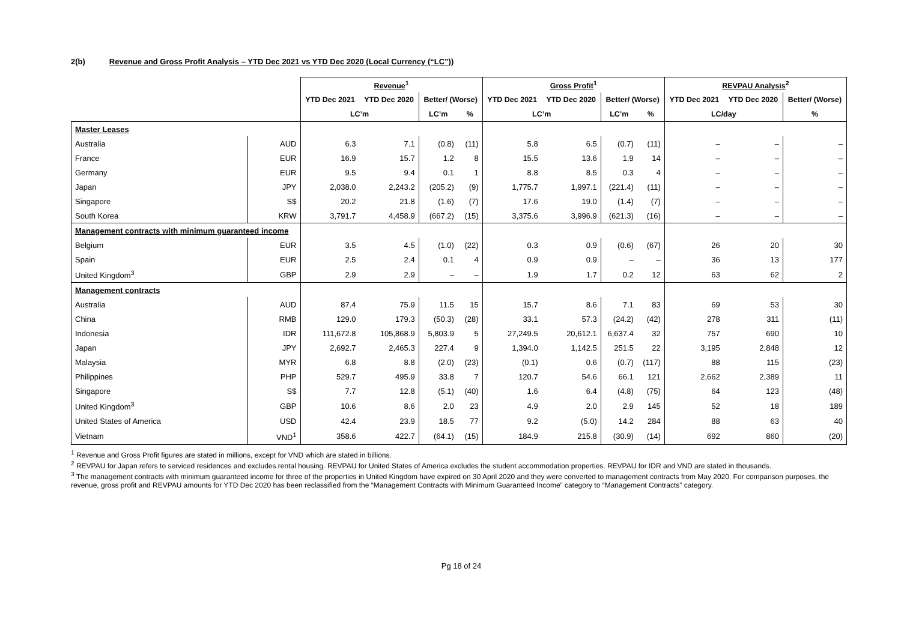2(b) Revenue and Gross Profit Analysis – YTD Dec 2021 vs YTD Dec 2020 (Local Currency (“LC”))
| | | Revenue<sup>1</sup> | | | | Gross Profit<sup>1</sup> | | | | REVPAU Analysis<sup>2</sup> | | |
| --- | --- | --- | --- | --- | --- | --- | --- | --- | --- | --- | --- | --- |
| | | YTD Dec 2021 | YTD Dec 2020 | Better/ (Worse) | | YTD Dec 2021 | YTD Dec 2020 | Better/ (Worse) | | YTD Dec 2021 | YTD Dec 2020 | Better/ (Worse) |
| | | LC’m | | LC’m | % | LC’m | | LC’m | % | LC/day | | % |
| Master Leases | | | | | | | | | | | | |
| Australia | AUD | 6.3 | 7.1 | (0.8) | (11) | 5.8 | 6.5 | (0.7) | (11) | – | – | – |
| France | EUR | 16.9 | 15.7 | 1.2 | 8 | 15.5 | 13.6 | 1.9 | 14 | – | – | – |
| Germany | EUR | 9.5 | 9.4 | 0.1 | 1 | 8.8 | 8.5 | 0.3 | 4 | – | – | – |
| Japan | JPY | 2,038.0 | 2,243.2 | (205.2) | (9) | 1,775.7 | 1,997.1 | (221.4) | (11) | – | – | – |
| Singapore | S$ | 20.2 | 21.8 | (1.6) | (7) | 17.6 | 19.0 | (1.4) | (7) | – | – | – |
| South Korea | KRW | 3,791.7 | 4,458.9 | (667.2) | (15) | 3,375.6 | 3,996.9 | (621.3) | (16) | – | – | – |
| Management contracts with minimum guaranteed income | | | | | | | | | | | | |
| Belgium | EUR | 3.5 | 4.5 | (1.0) | (22) | 0.3 | 0.9 | (0.6) | (67) | 26 | 20 | 30 |
| Spain | EUR | 2.5 | 2.4 | 0.1 | 4 | 0.9 | 0.9 | – | – | 36 | 13 | 177 |
| United Kingdom<sup>3</sup> | GBP | 2.9 | 2.9 | – | – | 1.9 | 1.7 | 0.2 | 12 | 63 | 62 | 2 |
| Management contracts | | | | | | | | | | | | |
| Australia | AUD | 87.4 | 75.9 | 11.5 | 15 | 15.7 | 8.6 | 7.1 | 83 | 69 | 53 | 30 |
| China | RMB | 129.0 | 179.3 | (50.3) | (28) | 33.1 | 57.3 | (24.2) | (42) | 278 | 311 | (11) |
| Indonesia | IDR | 111,672.8 | 105,868.9 | 5,803.9 | 5 | 27,249.5 | 20,612.1 | 6,637.4 | 32 | 757 | 690 | 10 |
| Japan | JPY | 2,692.7 | 2,465.3 | 227.4 | 9 | 1,394.0 | 1,142.5 | 251.5 | 22 | 3,195 | 2,848 | 12 |
| Malaysia | MYR | 6.8 | 8.8 | (2.0) | (23) | (0.1) | 0.6 | (0.7) | (117) | 88 | 115 | (23) |
| Philippines | PHP | 529.7 | 495.9 | 33.8 | 7 | 120.7 | 54.6 | 66.1 | 121 | 2,662 | 2,389 | 11 |
| Singapore | S$ | 7.7 | 12.8 | (5.1) | (40) | 1.6 | 6.4 | (4.8) | (75) | 64 | 123 | (48) |
| United Kingdom<sup>3</sup> | GBP | 10.6 | 8.6 | 2.0 | 23 | 4.9 | 2.0 | 2.9 | 145 | 52 | 18 | 189 |
| United States of America | USD | 42.4 | 23.9 | 18.5 | 77 | 9.2 | (5.0) | 14.2 | 284 | 88 | 63 | 40 |
| Vietnam | VND<sup>1</sup> | 358.6 | 422.7 | (64.1) | (15) | 184.9 | 215.8 | (30.9) | (14) | 692 | 860 | (20) |
<sup>1</sup> Revenue and Gross Profit figures are stated in millions, except for VND which are stated in billions.
<sup>2</sup> REVPAU for Japan refers to serviced residences and excludes rental housing. REVPAU for United States of America excludes the student accommodation properties. REVPAU for IDR and VND are stated in thousands.
<sup>3</sup> The management contracts with minimum guaranteed income for three of the properties in United Kingdom have expired on 30 April 2020 and they were converted to management contracts from May 2020. For comparison purposes, the revenue, gross profit and REVPAU amounts for YTD Dec 2020 has been reclassified from the “Management Contracts with Minimum Guaranteed Income” category to “Management Contracts” category.
Pg 18 of 24